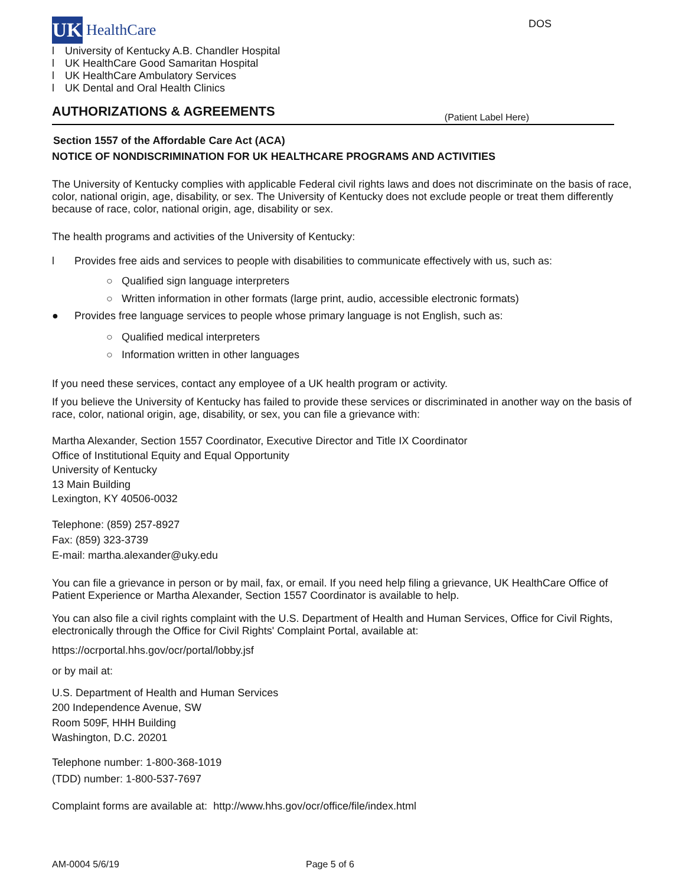UK
HealthCare
DOS
l University of Kentucky A.B. Chandler Hospital
l UK HealthCare Good Samaritan Hospital
l UK HealthCare Ambulatory Services
l UK Dental and Oral Health Clinics
AUTHORIZATIONS & AGREEMENTS
(Patient Label Here)
Section 1557 of the Affordable Care Act (ACA)
NOTICE OF NONDISCRIMINATION FOR UK HEALTHCARE PROGRAMS AND ACTIVITIES
The University of Kentucky complies with applicable Federal civil rights laws and does not discriminate on the basis of race, color, national origin, age, disability, or sex. The University of Kentucky does not exclude people or treat them differently because of race, color, national origin, age, disability or sex.
The health programs and activities of the University of Kentucky:
l Provides free aids and services to people with disabilities to communicate effectively with us, such as:
○ Qualified sign language interpreters
○ Written information in other formats (large print, audio, accessible electronic formats)
● Provides free language services to people whose primary language is not English, such as:
○ Qualified medical interpreters
○ Information written in other languages
If you need these services, contact any employee of a UK health program or activity.
If you believe the University of Kentucky has failed to provide these services or discriminated in another way on the basis of race, color, national origin, age, disability, or sex, you can file a grievance with:
Martha Alexander, Section 1557 Coordinator, Executive Director and Title IX Coordinator
Office of Institutional Equity and Equal Opportunity
University of Kentucky
13 Main Building
Lexington, KY 40506-0032
Telephone: (859) 257-8927
Fax: (859) 323-3739
E-mail: martha.alexander@uky.edu
You can file a grievance in person or by mail, fax, or email. If you need help filing a grievance, UK HealthCare Office of Patient Experience or Martha Alexander, Section 1557 Coordinator is available to help.
You can also file a civil rights complaint with the U.S. Department of Health and Human Services, Office for Civil Rights, electronically through the Office for Civil Rights' Complaint Portal, available at:
https://ocrportal.hhs.gov/ocr/portal/lobby.jsf
or by mail at:
U.S. Department of Health and Human Services
200 Independence Avenue, SW
Room 509F, HHH Building
Washington, D.C. 20201
Telephone number: 1-800-368-1019
(TDD) number: 1-800-537-7697
Complaint forms are available at: http://www.hhs.gov/ocr/office/file/index.html
AM-0004 5/6/19 Page 5 of 6